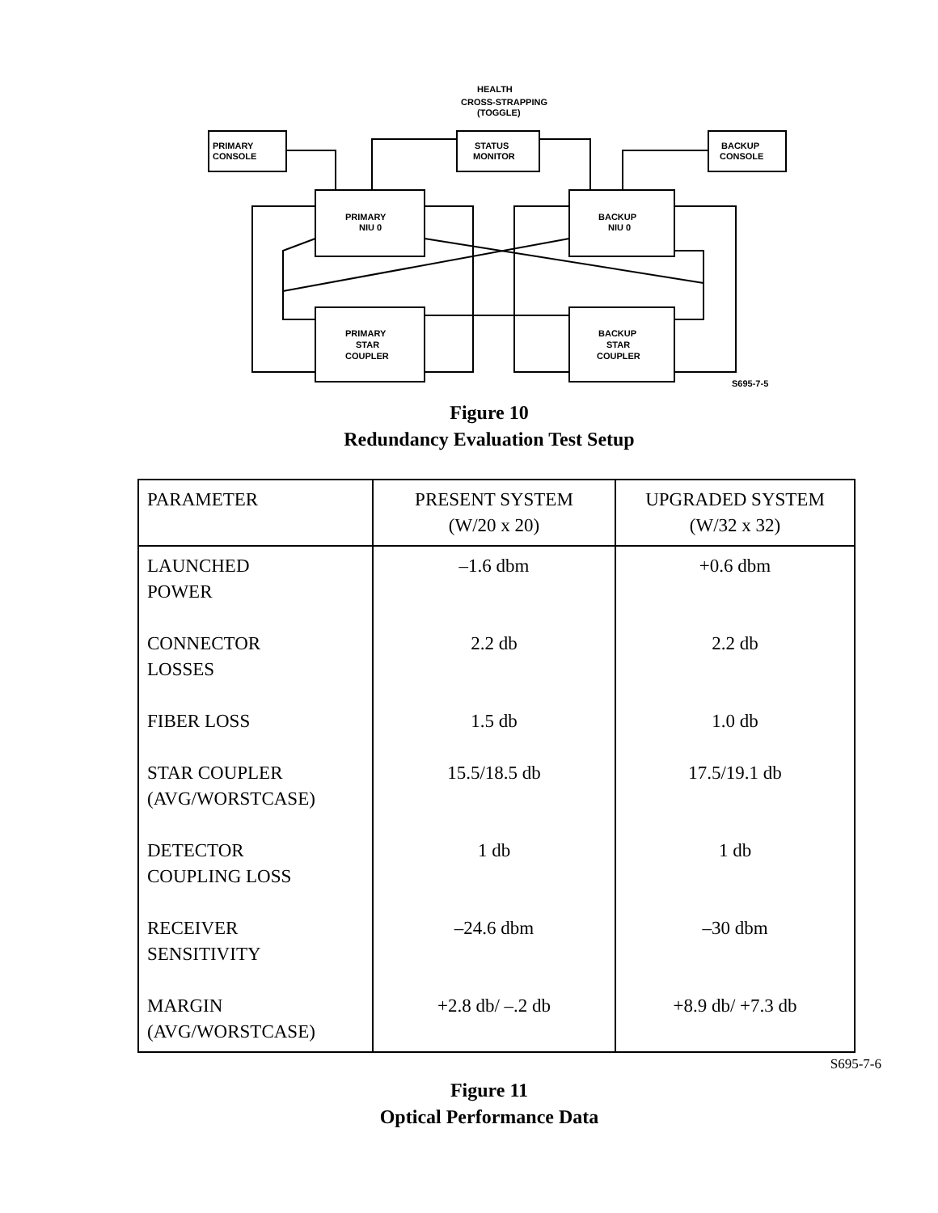HEALTH
CROSS-STRAPPING
(TOGGLE)
PRIMARY
CONSOLE
STATUS
MONITOR
BACKUP
CONSOLE
PRIMARY
NIU 0
BACKUP
NIU 0
PRIMARY
STAR
COUPLER
BACKUP
STAR
COUPLER
S695-7-5
Figure 10
Redundancy Evaluation Test Setup
| PARAMETER | PRESENT SYSTEM (W/20 x 20) | UPGRADED SYSTEM (W/32 x 32) |
| --- | --- | --- |
| LAUNCHED POWER CONNECTOR LOSSES FIBER LOSS STAR COUPLER (AVG/WORSTCASE) DETECTOR COUPLING LOSS RECEIVER SENSITIVITY MARGIN (AVG/WORSTCASE) | –1.6 dbm 2.2 db 1.5 db 15.5/18.5 db 1 db –24.6 dbm +2.8 db/ –.2 db | +0.6 dbm 2.2 db 1.0 db 17.5/19.1 db 1 db –30 dbm +8.9 db/ +7.3 db |
S695-7-6
Figure 11
Optical Performance Data